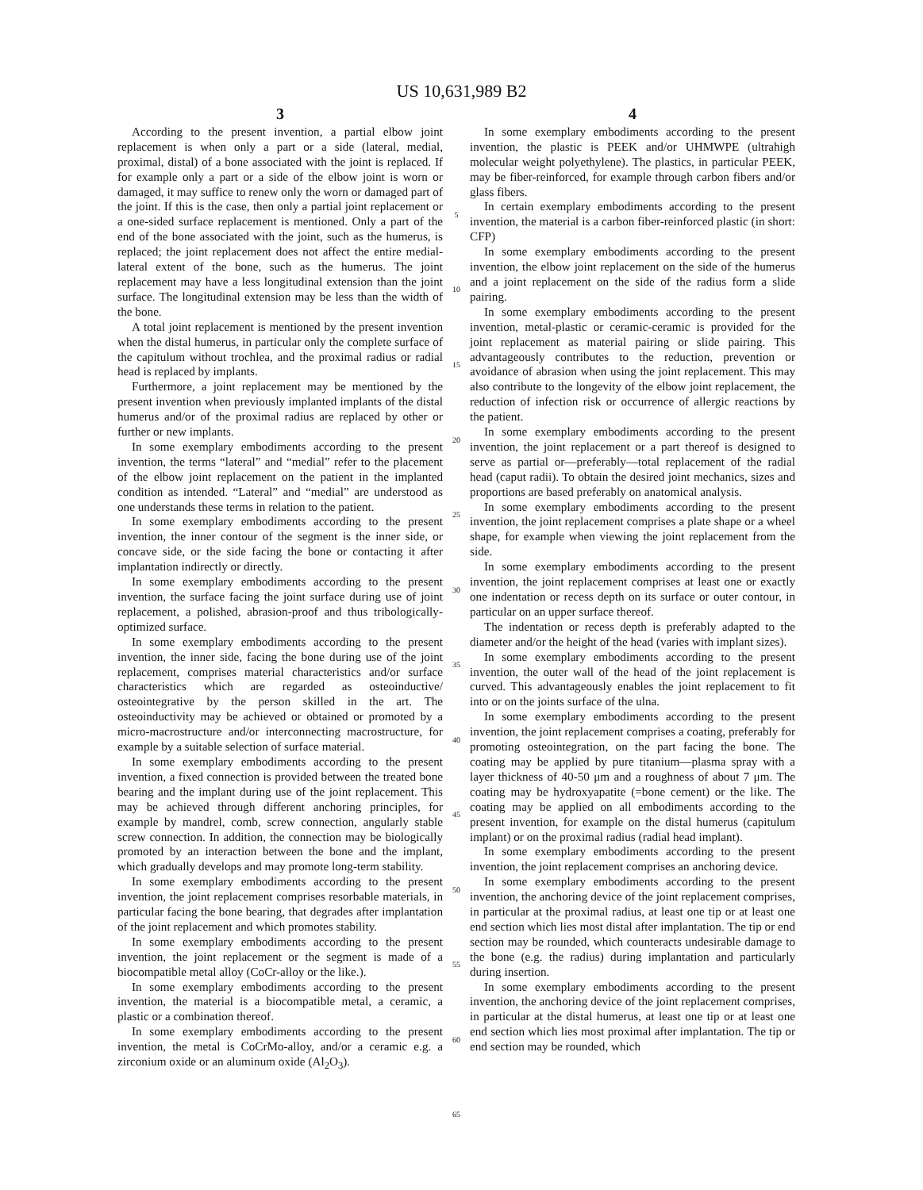US 10,631,989 B2
3
According to the present invention, a partial elbow joint replacement is when only a part or a side (lateral, medial, proximal, distal) of a bone associated with the joint is replaced. If for example only a part or a side of the elbow joint is worn or damaged, it may suffice to renew only the worn or damaged part of the joint. If this is the case, then only a partial joint replacement or a one-sided surface replacement is mentioned. Only a part of the end of the bone associated with the joint, such as the humerus, is replaced; the joint replacement does not affect the entire medial-lateral extent of the bone, such as the humerus. The joint replacement may have a less longitudinal extension than the joint surface. The longitudinal extension may be less than the width of the bone.
A total joint replacement is mentioned by the present invention when the distal humerus, in particular only the complete surface of the capitulum without trochlea, and the proximal radius or radial head is replaced by implants.
Furthermore, a joint replacement may be mentioned by the present invention when previously implanted implants of the distal humerus and/or of the proximal radius are replaced by other or further or new implants.
In some exemplary embodiments according to the present invention, the terms “lateral” and “medial” refer to the placement of the elbow joint replacement on the patient in the implanted condition as intended. “Lateral” and “medial” are understood as one understands these terms in relation to the patient.
In some exemplary embodiments according to the present invention, the inner contour of the segment is the inner side, or concave side, or the side facing the bone or contacting it after implantation indirectly or directly.
In some exemplary embodiments according to the present invention, the surface facing the joint surface during use of joint replacement, a polished, abrasion-proof and thus tribologically-optimized surface.
In some exemplary embodiments according to the present invention, the inner side, facing the bone during use of the joint replacement, comprises material characteristics and/or surface characteristics which are regarded as osteoinductive/ osteointegrative by the person skilled in the art. The osteoinductivity may be achieved or obtained or promoted by a micro-macrostructure and/or interconnecting macrostructure, for example by a suitable selection of surface material.
In some exemplary embodiments according to the present invention, a fixed connection is provided between the treated bone bearing and the implant during use of the joint replacement. This may be achieved through different anchoring principles, for example by mandrel, comb, screw connection, angularly stable screw connection. In addition, the connection may be biologically promoted by an interaction between the bone and the implant, which gradually develops and may promote long-term stability.
In some exemplary embodiments according to the present invention, the joint replacement comprises resorbable materials, in particular facing the bone bearing, that degrades after implantation of the joint replacement and which promotes stability.
In some exemplary embodiments according to the present invention, the joint replacement or the segment is made of a biocompatible metal alloy (CoCr-alloy or the like.).
In some exemplary embodiments according to the present invention, the material is a biocompatible metal, a ceramic, a plastic or a combination thereof.
In some exemplary embodiments according to the present invention, the metal is CoCrMo-alloy, and/or a ceramic e.g. a zirconium oxide or an aluminum oxide (Al<sub>2</sub>O<sub>3</sub>).
5
10
15
20
25
30
35
40
45
50
55
60
65
4
In some exemplary embodiments according to the present invention, the plastic is PEEK and/or UHMWPE (ultrahigh molecular weight polyethylene). The plastics, in particular PEEK, may be fiber-reinforced, for example through carbon fibers and/or glass fibers.
In certain exemplary embodiments according to the present invention, the material is a carbon fiber-reinforced plastic (in short: CFP)
In some exemplary embodiments according to the present invention, the elbow joint replacement on the side of the humerus and a joint replacement on the side of the radius form a slide pairing.
In some exemplary embodiments according to the present invention, metal-plastic or ceramic-ceramic is provided for the joint replacement as material pairing or slide pairing. This advantageously contributes to the reduction, prevention or avoidance of abrasion when using the joint replacement. This may also contribute to the longevity of the elbow joint replacement, the reduction of infection risk or occurrence of allergic reactions by the patient.
In some exemplary embodiments according to the present invention, the joint replacement or a part thereof is designed to serve as partial or—preferably—total replacement of the radial head (caput radii). To obtain the desired joint mechanics, sizes and proportions are based preferably on anatomical analysis.
In some exemplary embodiments according to the present invention, the joint replacement comprises a plate shape or a wheel shape, for example when viewing the joint replacement from the side.
In some exemplary embodiments according to the present invention, the joint replacement comprises at least one or exactly one indentation or recess depth on its surface or outer contour, in particular on an upper surface thereof.
The indentation or recess depth is preferably adapted to the diameter and/or the height of the head (varies with implant sizes).
In some exemplary embodiments according to the present invention, the outer wall of the head of the joint replacement is curved. This advantageously enables the joint replacement to fit into or on the joints surface of the ulna.
In some exemplary embodiments according to the present invention, the joint replacement comprises a coating, preferably for promoting osteointegration, on the part facing the bone. The coating may be applied by pure titanium—plasma spray with a layer thickness of 40-50 μm and a roughness of about 7 μm. The coating may be hydroxyapatite (=bone cement) or the like. The coating may be applied on all embodiments according to the present invention, for example on the distal humerus (capitulum implant) or on the proximal radius (radial head implant).
In some exemplary embodiments according to the present invention, the joint replacement comprises an anchoring device.
In some exemplary embodiments according to the present invention, the anchoring device of the joint replacement comprises, in particular at the proximal radius, at least one tip or at least one end section which lies most distal after implantation. The tip or end section may be rounded, which counteracts undesirable damage to the bone (e.g. the radius) during implantation and particularly during insertion.
In some exemplary embodiments according to the present invention, the anchoring device of the joint replacement comprises, in particular at the distal humerus, at least one tip or at least one end section which lies most proximal after implantation. The tip or end section may be rounded, which